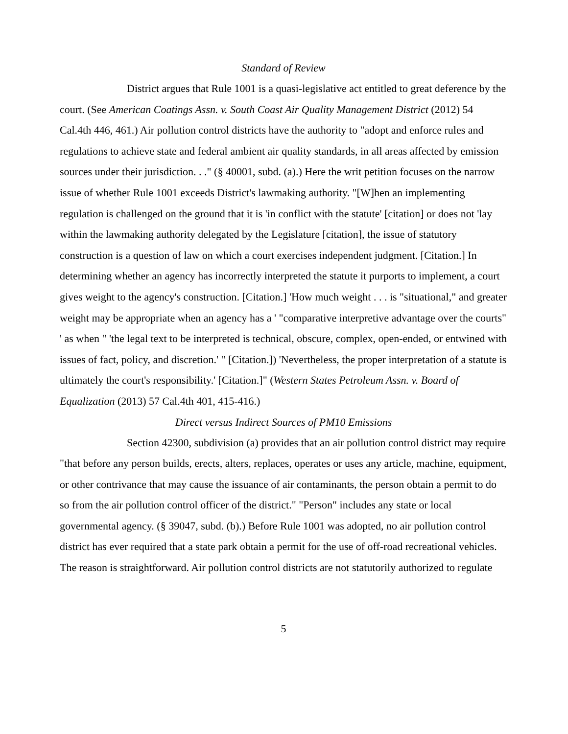Standard of Review
District argues that Rule 1001 is a quasi-legislative act entitled to great deference by the court. (See American Coatings Assn. v. South Coast Air Quality Management District (2012) 54 Cal.4th 446, 461.) Air pollution control districts have the authority to "adopt and enforce rules and regulations to achieve state and federal ambient air quality standards, in all areas affected by emission sources under their jurisdiction. . ." (§ 40001, subd. (a).) Here the writ petition focuses on the narrow issue of whether Rule 1001 exceeds District's lawmaking authority. "[W]hen an implementing regulation is challenged on the ground that it is 'in conflict with the statute' [citation] or does not 'lay within the lawmaking authority delegated by the Legislature [citation], the issue of statutory construction is a question of law on which a court exercises independent judgment. [Citation.] In determining whether an agency has incorrectly interpreted the statute it purports to implement, a court gives weight to the agency's construction. [Citation.] 'How much weight . . . is "situational," and greater weight may be appropriate when an agency has a ' "comparative interpretive advantage over the courts" ' as when " 'the legal text to be interpreted is technical, obscure, complex, open-ended, or entwined with issues of fact, policy, and discretion.' " [Citation.]) 'Nevertheless, the proper interpretation of a statute is ultimately the court's responsibility.' [Citation.]" (Western States Petroleum Assn. v. Board of Equalization (2013) 57 Cal.4th 401, 415-416.)
Direct versus Indirect Sources of PM10 Emissions
Section 42300, subdivision (a) provides that an air pollution control district may require "that before any person builds, erects, alters, replaces, operates or uses any article, machine, equipment, or other contrivance that may cause the issuance of air contaminants, the person obtain a permit to do so from the air pollution control officer of the district." "Person" includes any state or local governmental agency. (§ 39047, subd. (b).) Before Rule 1001 was adopted, no air pollution control district has ever required that a state park obtain a permit for the use of off-road recreational vehicles. The reason is straightforward. Air pollution control districts are not statutorily authorized to regulate
5